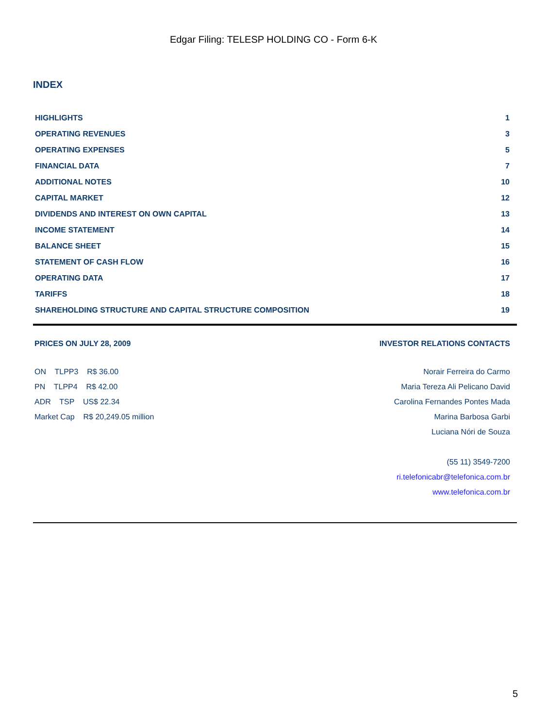Edgar Filing: TELESP HOLDING CO - Form 6-K
INDEX
| HIGHLIGHTS | 1 |
| OPERATING REVENUES | 3 |
| OPERATING EXPENSES | 5 |
| FINANCIAL DATA | 7 |
| ADDITIONAL NOTES | 10 |
| CAPITAL MARKET | 12 |
| DIVIDENDS AND INTEREST ON OWN CAPITAL | 13 |
| INCOME STATEMENT | 14 |
| BALANCE SHEET | 15 |
| STATEMENT OF CASH FLOW | 16 |
| OPERATING DATA | 17 |
| TARIFFS | 18 |
| SHAREHOLDING STRUCTURE AND CAPITAL STRUCTURE COMPOSITION | 19 |
PRICES ON JULY 28, 2009
ON TLPP3 R$ 36.00
PN TLPP4 R$ 42.00
ADR TSP US$ 22.34
Market Cap R$ 20,249.05 million
INVESTOR RELATIONS CONTACTS
Norair Ferreira do Carmo
Maria Tereza Ali Pelicano David
Carolina Fernandes Pontes Mada
Marina Barbosa Garbi
Luciana Nóri de Souza
(55 11) 3549-7200
ri.telefonicabr@telefonica.com.br
www.telefonica.com.br
5